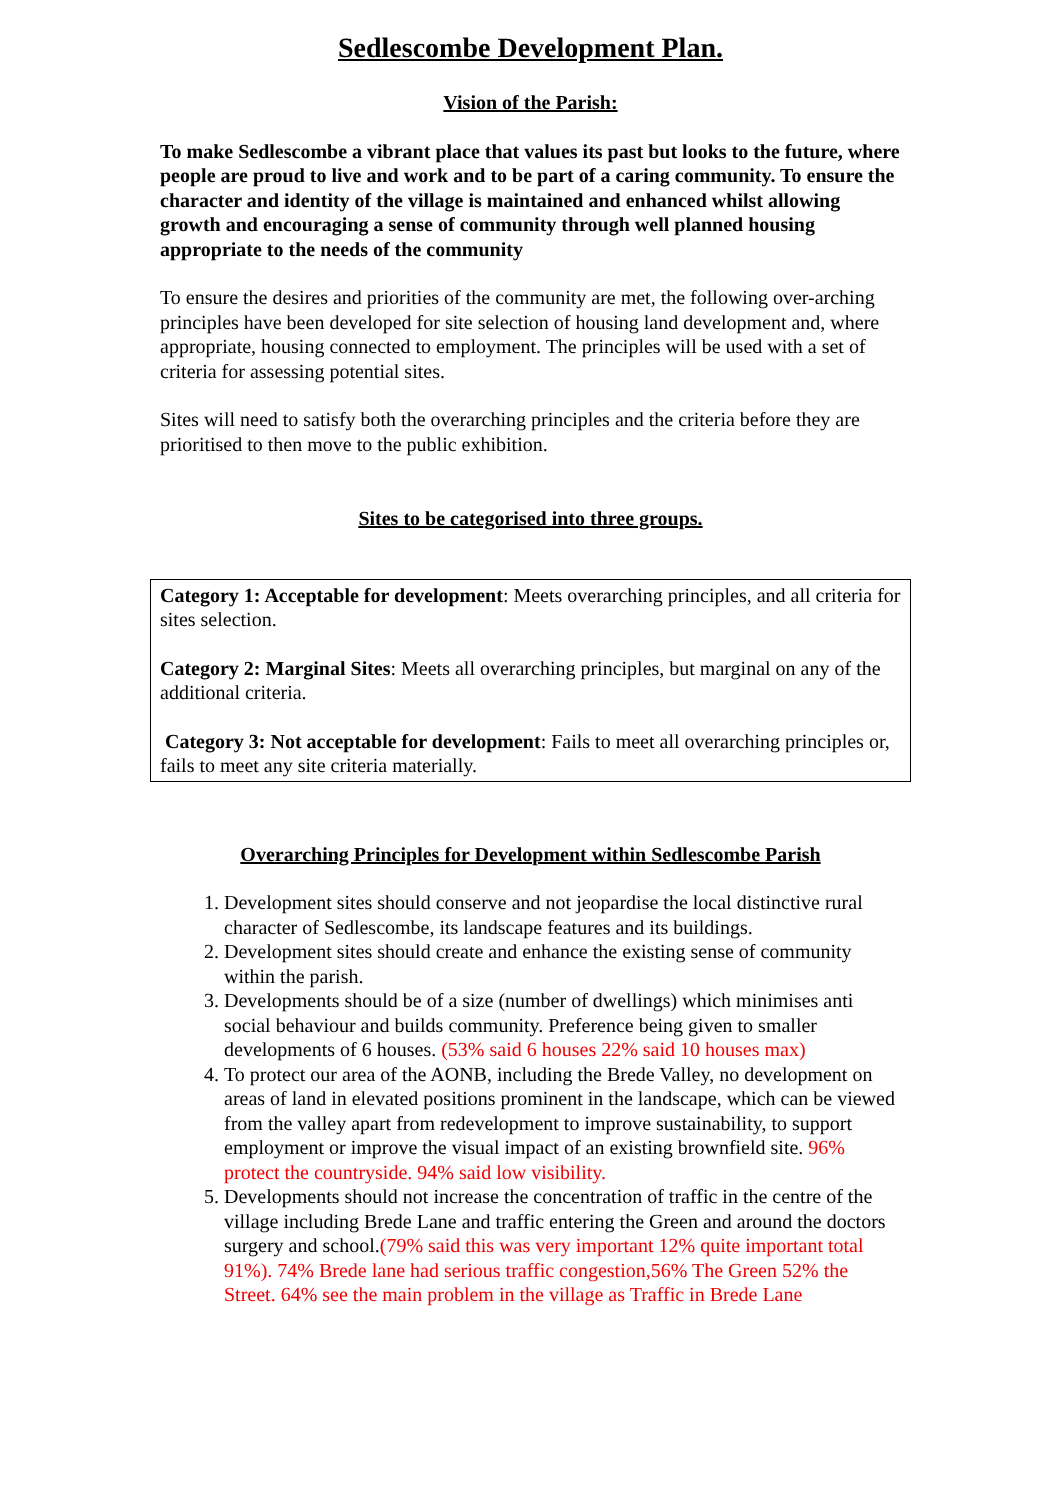Sedlescombe Development Plan.
Vision of the Parish:
To make Sedlescombe a vibrant place that values its past but looks to the future, where people are proud to live and work and to be part of a caring community. To ensure the character and identity of the village is maintained and enhanced whilst allowing growth and encouraging a sense of community through well planned housing appropriate to the needs of the community
To ensure the desires and priorities of the community are met, the following over-arching principles have been developed for site selection of housing land development and, where appropriate, housing connected to employment. The principles will be used with a set of criteria for assessing potential sites.
Sites will need to satisfy both the overarching principles and the criteria before they are prioritised to then move to the public exhibition.
Sites to be categorised into three groups.
Category 1: Acceptable for development: Meets overarching principles, and all criteria for sites selection.
Category 2: Marginal Sites: Meets all overarching principles, but marginal on any of the additional criteria.
Category 3: Not acceptable for development: Fails to meet all overarching principles or, fails to meet any site criteria materially.
Overarching Principles for Development within Sedlescombe Parish
1. Development sites should conserve and not jeopardise the local distinctive rural character of Sedlescombe, its landscape features and its buildings.
2. Development sites should create and enhance the existing sense of community within the parish.
3. Developments should be of a size (number of dwellings) which minimises anti social behaviour and builds community. Preference being given to smaller developments of 6 houses. (53% said 6 houses 22% said 10 houses max)
4. To protect our area of the AONB, including the Brede Valley, no development on areas of land in elevated positions prominent in the landscape, which can be viewed from the valley apart from redevelopment to improve sustainability, to support employment or improve the visual impact of an existing brownfield site. 96% protect the countryside. 94% said low visibility.
5. Developments should not increase the concentration of traffic in the centre of the village including Brede Lane and traffic entering the Green and around the doctors surgery and school.(79% said this was very important 12% quite important total 91%). 74% Brede lane had serious traffic congestion,56% The Green 52% the Street. 64% see the main problem in the village as Traffic in Brede Lane